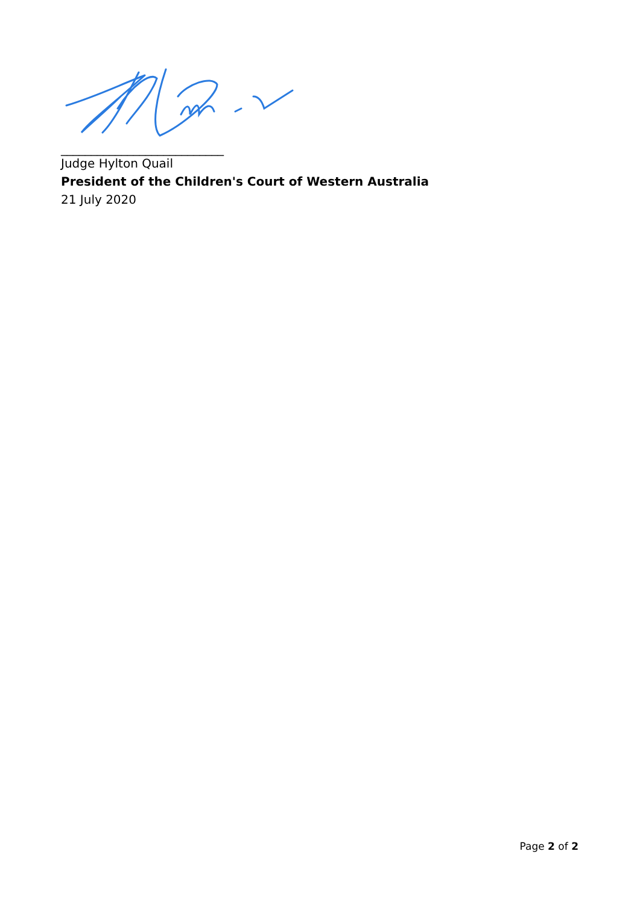___________________________
Judge Hylton Quail
President of the Children's Court of Western Australia
21 July 2020
Page 2 of 2